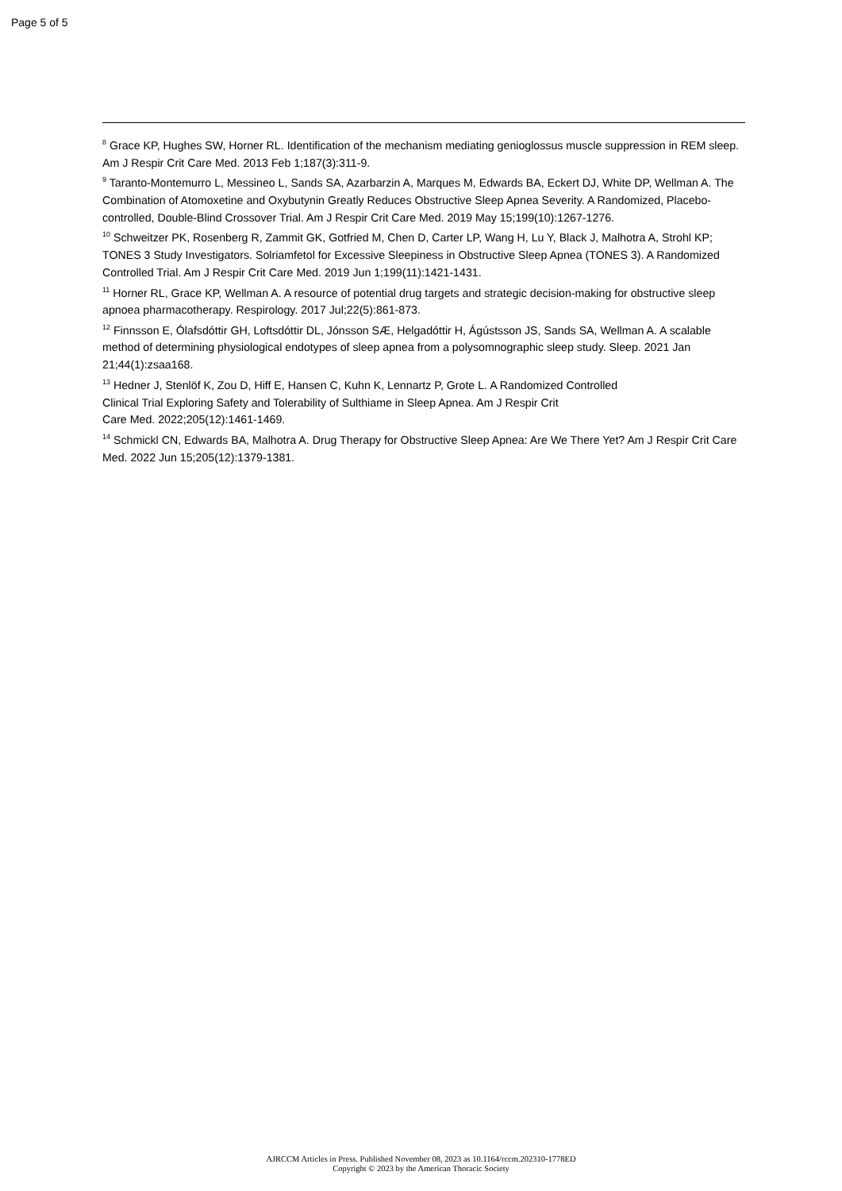Page 5 of 5
<sup>8</sup> Grace KP, Hughes SW, Horner RL. Identification of the mechanism mediating genioglossus muscle suppression in REM sleep. Am J Respir Crit Care Med. 2013 Feb 1;187(3):311-9.
<sup>9</sup> Taranto-Montemurro L, Messineo L, Sands SA, Azarbarzin A, Marques M, Edwards BA, Eckert DJ, White DP, Wellman A. The Combination of Atomoxetine and Oxybutynin Greatly Reduces Obstructive Sleep Apnea Severity. A Randomized, Placebo-controlled, Double-Blind Crossover Trial. Am J Respir Crit Care Med. 2019 May 15;199(10):1267-1276.
<sup>10</sup> Schweitzer PK, Rosenberg R, Zammit GK, Gotfried M, Chen D, Carter LP, Wang H, Lu Y, Black J, Malhotra A, Strohl KP; TONES 3 Study Investigators. Solriamfetol for Excessive Sleepiness in Obstructive Sleep Apnea (TONES 3). A Randomized Controlled Trial. Am J Respir Crit Care Med. 2019 Jun 1;199(11):1421-1431.
<sup>11</sup> Horner RL, Grace KP, Wellman A. A resource of potential drug targets and strategic decision-making for obstructive sleep apnoea pharmacotherapy. Respirology. 2017 Jul;22(5):861-873.
<sup>12</sup> Finnsson E, Ólafsdóttir GH, Loftsdóttir DL, Jónsson SÆ, Helgadóttir H, Ágústsson JS, Sands SA, Wellman A. A scalable method of determining physiological endotypes of sleep apnea from a polysomnographic sleep study. Sleep. 2021 Jan 21;44(1):zsaa168.
<sup>13</sup> Hedner J, Stenlöf K, Zou D, Hiff E, Hansen C, Kuhn K, Lennartz P, Grote L. A Randomized Controlled
Clinical Trial Exploring Safety and Tolerability of Sulthiame in Sleep Apnea. Am J Respir Crit
Care Med. 2022;205(12):1461-1469.
<sup>14</sup> Schmickl CN, Edwards BA, Malhotra A. Drug Therapy for Obstructive Sleep Apnea: Are We There Yet? Am J Respir Crit Care Med. 2022 Jun 15;205(12):1379-1381.
AJRCCM Articles in Press. Published November 08, 2023 as 10.1164/rccm.202310-1778ED
Copyright © 2023 by the American Thoracic Society